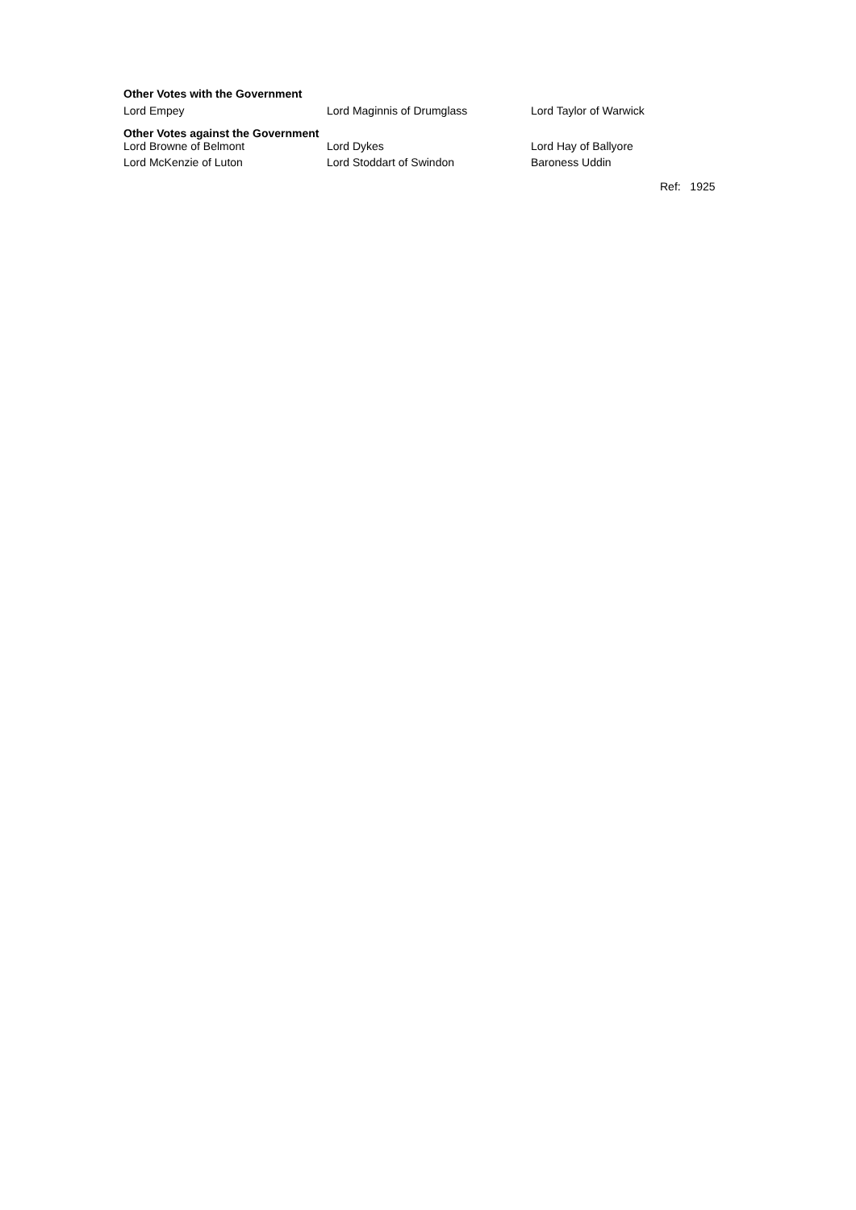Other Votes with the Government
| Lord Empey | Lord Maginnis of Drumglass | Lord Taylor of Warwick |
Other Votes against the Government
| Lord Browne of Belmont | Lord Dykes | Lord Hay of Ballyore |
| Lord McKenzie of Luton | Lord Stoddart of Swindon | Baroness Uddin |
Ref: 1925